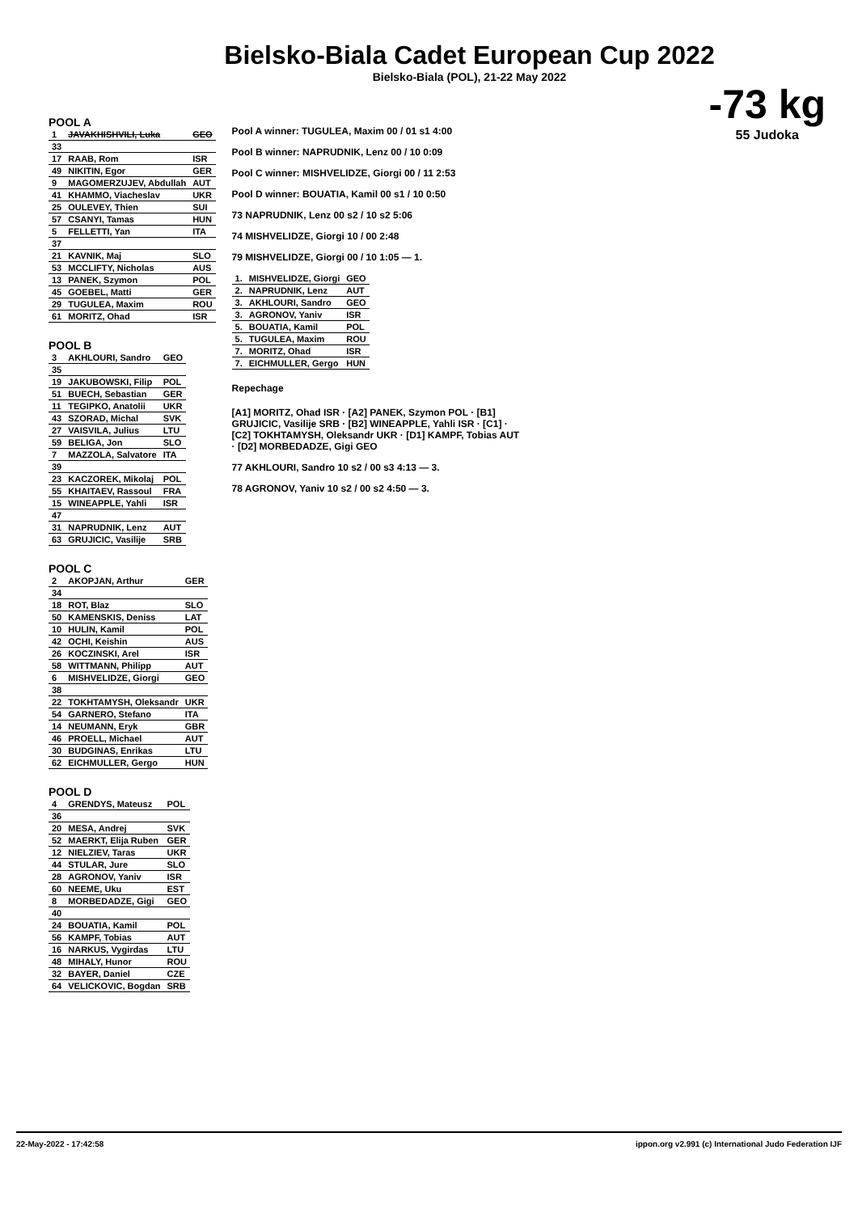Bielsko-Biala Cadet European Cup 2022
Bielsko-Biala (POL), 21-22 May 2022
-73 kg
55 Judoka
POOL A
| 1 | JAVAKHISHVILI, Luka | GEO |
| 33 | | |
| 17 | RAAB, Rom | ISR |
| 49 | NIKITIN, Egor | GER |
| 9 | MAGOMERZUJEV, Abdullah | AUT |
| 41 | KHAMMO, Viacheslav | UKR |
| 25 | OULEVEY, Thien | SUI |
| 57 | CSANYI, Tamas | HUN |
| 5 | FELLETTI, Yan | ITA |
| 37 | | |
| 21 | KAVNIK, Maj | SLO |
| 53 | MCCLIFTY, Nicholas | AUS |
| 13 | PANEK, Szymon | POL |
| 45 | GOEBEL, Matti | GER |
| 29 | TUGULEA, Maxim | ROU |
| 61 | MORITZ, Ohad | ISR |
POOL B
| 3 | AKHLOURI, Sandro | GEO |
| 35 | | |
| 19 | JAKUBOWSKI, Filip | POL |
| 51 | BUECH, Sebastian | GER |
| 11 | TEGIPKO, Anatolii | UKR |
| 43 | SZORAD, Michal | SVK |
| 27 | VAISVILA, Julius | LTU |
| 59 | BELIGA, Jon | SLO |
| 7 | MAZZOLA, Salvatore | ITA |
| 39 | | |
| 23 | KACZOREK, Mikolaj | POL |
| 55 | KHAITAEV, Rassoul | FRA |
| 15 | WINEAPPLE, Yahli | ISR |
| 47 | | |
| 31 | NAPRUDNIK, Lenz | AUT |
| 63 | GRUJICIC, Vasilije | SRB |
POOL C
| 2 | AKOPJAN, Arthur | GER |
| 34 | | |
| 18 | ROT, Blaz | SLO |
| 50 | KAMENSKIS, Deniss | LAT |
| 10 | HULIN, Kamil | POL |
| 42 | OCHI, Keishin | AUS |
| 26 | KOCZINSKI, Arel | ISR |
| 58 | WITTMANN, Philipp | AUT |
| 6 | MISHVELIDZE, Giorgi | GEO |
| 38 | | |
| 22 | TOKHTAMYSH, Oleksandr | UKR |
| 54 | GARNERO, Stefano | ITA |
| 14 | NEUMANN, Eryk | GBR |
| 46 | PROELL, Michael | AUT |
| 30 | BUDGINAS, Enrikas | LTU |
| 62 | EICHMULLER, Gergo | HUN |
POOL D
| 4 | GRENDYS, Mateusz | POL |
| 36 | | |
| 20 | MESA, Andrej | SVK |
| 52 | MAERKT, Elija Ruben | GER |
| 12 | NIELZIEV, Taras | UKR |
| 44 | STULAR, Jure | SLO |
| 28 | AGRONOV, Yaniv | ISR |
| 60 | NEEME, Uku | EST |
| 8 | MORBEDADZE, Gigi | GEO |
| 40 | | |
| 24 | BOUATIA, Kamil | POL |
| 56 | KAMPF, Tobias | AUT |
| 16 | NARKUS, Vygirdas | LTU |
| 48 | MIHALY, Hunor | ROU |
| 32 | BAYER, Daniel | CZE |
| 64 | VELICKOVIC, Bogdan | SRB |
Pool A winner: TUGULEA, Maxim 00 / 01 s1 4:00
Pool B winner: NAPRUDNIK, Lenz 00 / 10 0:09
Pool C winner: MISHVELIDZE, Giorgi 00 / 11 2:53
Pool D winner: BOUATIA, Kamil 00 s1 / 10 0:50
73 NAPRUDNIK, Lenz 00 s2 / 10 s2 5:06
74 MISHVELIDZE, Giorgi 10 / 00 2:48
79 MISHVELIDZE, Giorgi 00 / 10 1:05 — 1.
| 1. | MISHVELIDZE, Giorgi | GEO |
| 2. | NAPRUDNIK, Lenz | AUT |
| 3. | AKHLOURI, Sandro | GEO |
| 3. | AGRONOV, Yaniv | ISR |
| 5. | BOUATIA, Kamil | POL |
| 5. | TUGULEA, Maxim | ROU |
| 7. | MORITZ, Ohad | ISR |
| 7. | EICHMULLER, Gergo | HUN |
Repechage
[A1] MORITZ, Ohad ISR · [A2] PANEK, Szymon POL · [B1] GRUJICIC, Vasilije SRB · [B2] WINEAPPLE, Yahli ISR · [C1] · [C2] TOKHTAMYSH, Oleksandr UKR · [D1] KAMPF, Tobias AUT · [D2] MORBEDADZE, Gigi GEO
77 AKHLOURI, Sandro 10 s2 / 00 s3 4:13 — 3.
78 AGRONOV, Yaniv 10 s2 / 00 s2 4:50 — 3.
22-May-2022 - 17:42:58 ippon.org v2.991 (c) International Judo Federation IJF